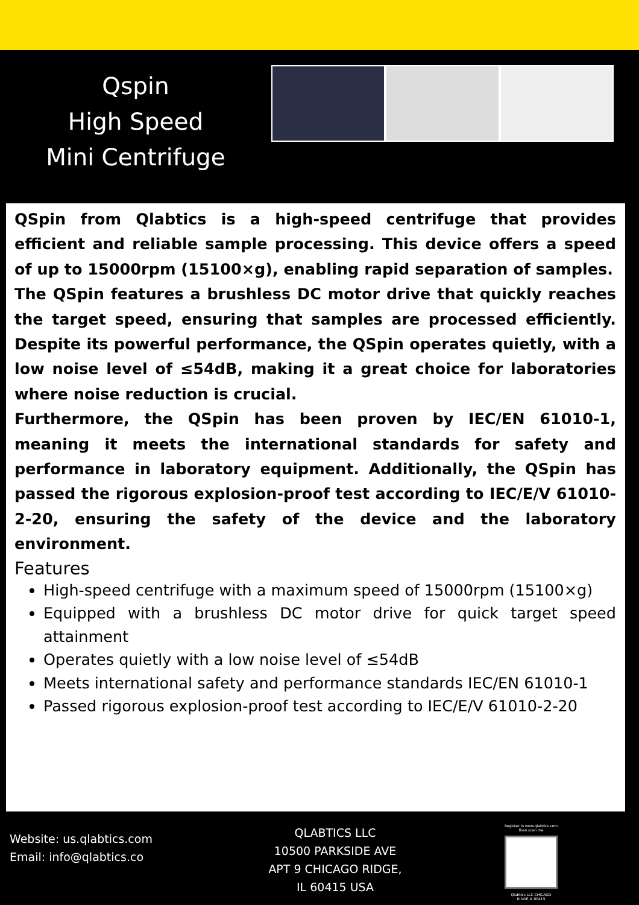Qspin
High Speed
Mini Centrifuge
QSpin from Qlabtics is a high-speed centrifuge that provides efficient and reliable sample processing. This device offers a speed of up to 15000rpm (15100×g), enabling rapid separation of samples.
The QSpin features a brushless DC motor drive that quickly reaches the target speed, ensuring that samples are processed efficiently. Despite its powerful performance, the QSpin operates quietly, with a low noise level of ≤54dB, making it a great choice for laboratories where noise reduction is crucial.
Furthermore, the QSpin has been proven by IEC/EN 61010-1, meaning it meets the international standards for safety and performance in laboratory equipment. Additionally, the QSpin has passed the rigorous explosion-proof test according to IEC/E/V 61010-2-20, ensuring the safety of the device and the laboratory environment.
Features
High-speed centrifuge with a maximum speed of 15000rpm (15100×g)
Equipped with a brushless DC motor drive for quick target speed attainment
Operates quietly with a low noise level of ≤54dB
Meets international safety and performance standards IEC/EN 61010-1
Passed rigorous explosion-proof test according to IEC/E/V 61010-2-20
Website: us.qlabtics.com
Email: info@qlabtics.co
QLABTICS LLC
10500 PARKSIDE AVE
APT 9 CHICAGO RIDGE,
IL 60415 USA
Register in www.qlabtics.com then scan me
Qlabtics LLC CHICAGO RIDGE,IL 60415